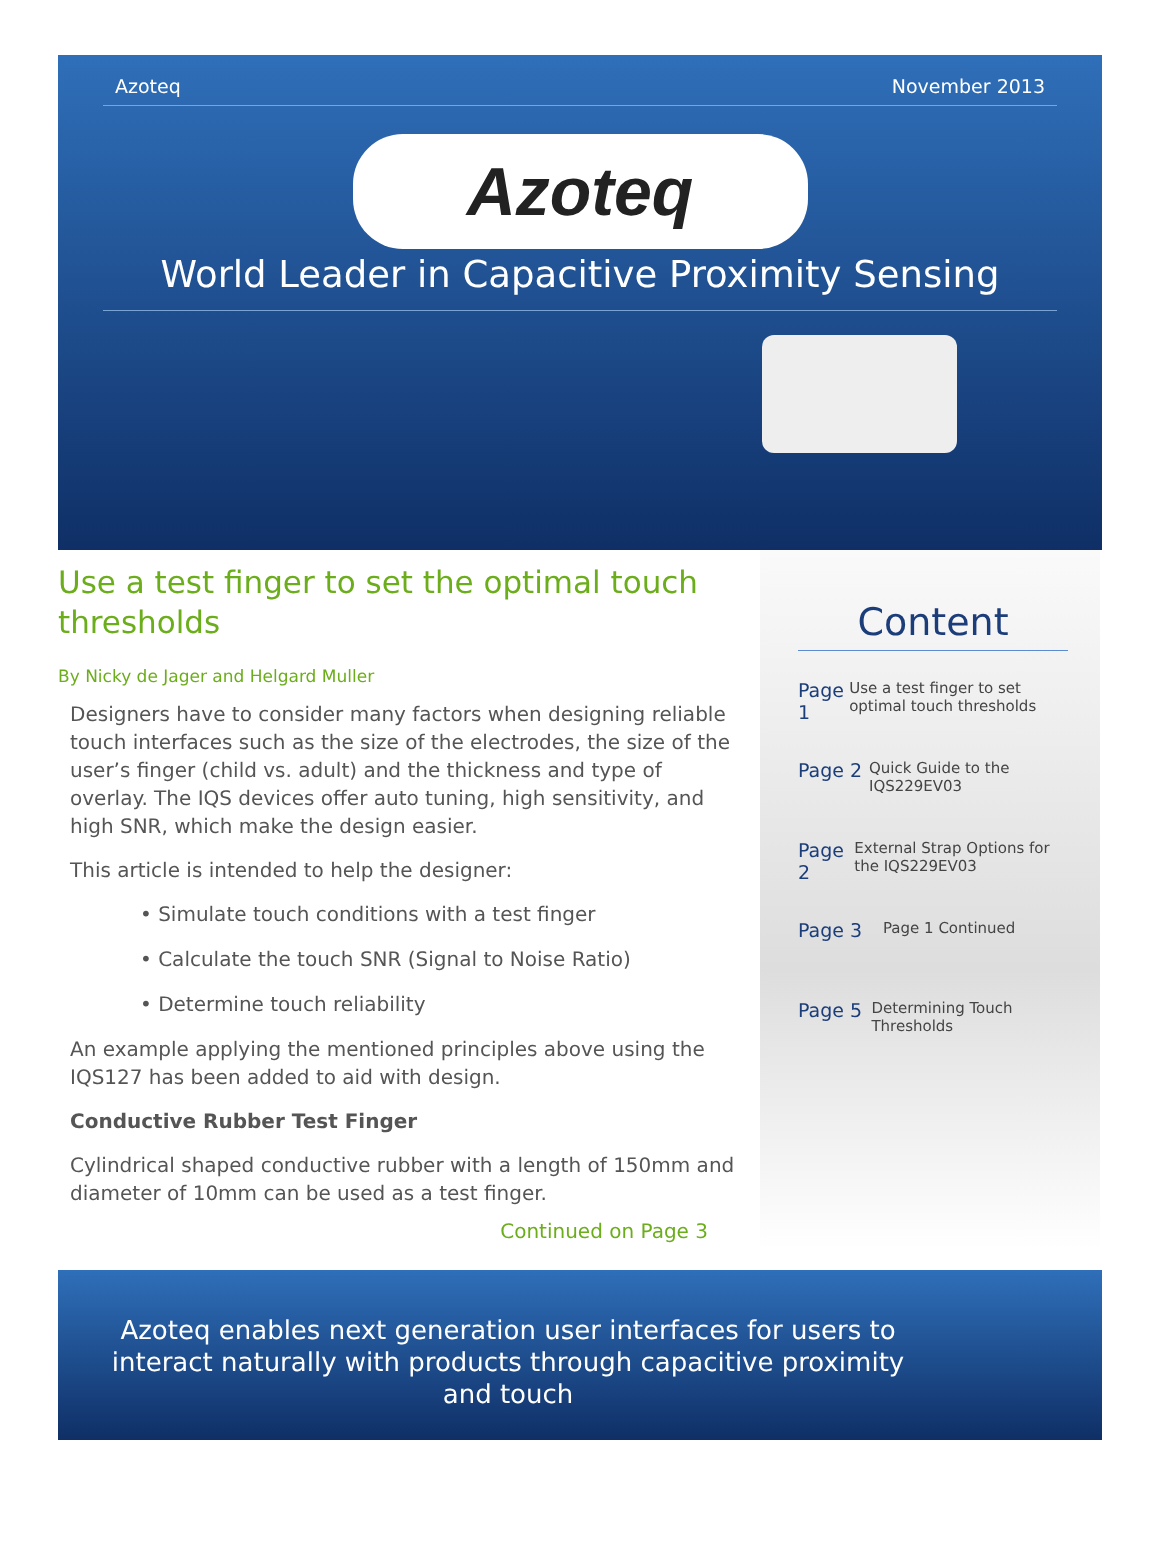Azoteq November 2013
Azoteq
World Leader in Capacitive Proximity Sensing
Use a test finger to set the optimal touch thresholds
By Nicky de Jager and Helgard Muller
Designers have to consider many factors when designing reliable touch interfaces such as the size of the electrodes, the size of the user’s finger (child vs. adult) and the thickness and type of overlay. The IQS devices offer auto tuning, high sensitivity, and high SNR, which make the design easier.
This article is intended to help the designer:
• Simulate touch conditions with a test finger
• Calculate the touch SNR (Signal to Noise Ratio)
• Determine touch reliability
An example applying the mentioned principles above using the IQS127 has been added to aid with design.
Conductive Rubber Test Finger
Cylindrical shaped conductive rubber with a length of 150mm and diameter of 10mm can be used as a test finger.
Continued on Page 3
Content
Page 1
Use a test finger to set optimal touch thresholds
Page 2
Quick Guide to the IQS229EV03
Page 2
External Strap Options for the IQS229EV03
Page 3
Page 1 Continued
Page 5
Determining Touch Thresholds
Azoteq enables next generation user interfaces for users to interact naturally with products through capacitive proximity and touch